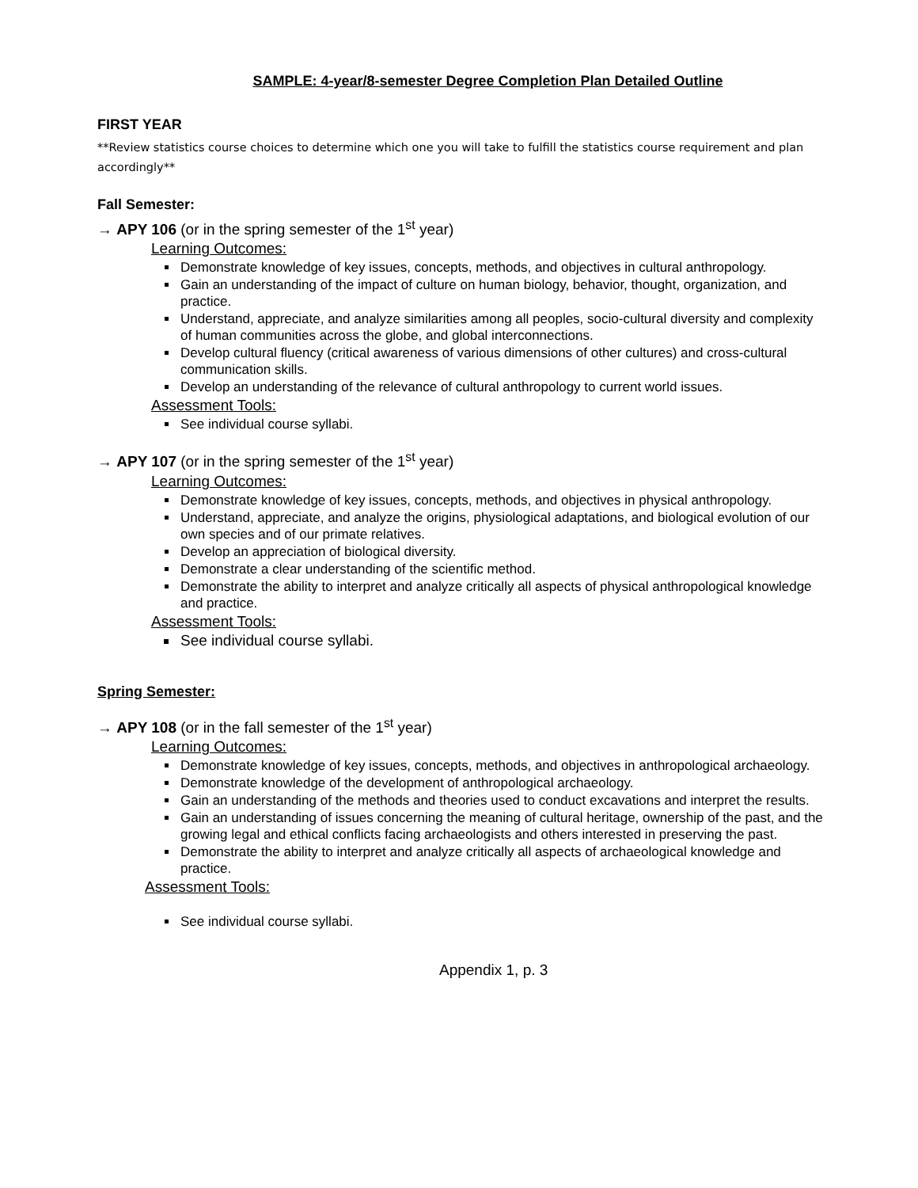SAMPLE: 4-year/8-semester Degree Completion Plan Detailed Outline
FIRST YEAR
**Review statistics course choices to determine which one you will take to fulfill the statistics course requirement and plan accordingly**
Fall Semester:
→ APY 106 (or in the spring semester of the 1<sup>st</sup> year)
Learning Outcomes:
Demonstrate knowledge of key issues, concepts, methods, and objectives in cultural anthropology.
Gain an understanding of the impact of culture on human biology, behavior, thought, organization, and practice.
Understand, appreciate, and analyze similarities among all peoples, socio-cultural diversity and complexity of human communities across the globe, and global interconnections.
Develop cultural fluency (critical awareness of various dimensions of other cultures) and cross-cultural communication skills.
Develop an understanding of the relevance of cultural anthropology to current world issues.
Assessment Tools:
See individual course syllabi.
→ APY 107 (or in the spring semester of the 1<sup>st</sup> year)
Learning Outcomes:
Demonstrate knowledge of key issues, concepts, methods, and objectives in physical anthropology.
Understand, appreciate, and analyze the origins, physiological adaptations, and biological evolution of our own species and of our primate relatives.
Develop an appreciation of biological diversity.
Demonstrate a clear understanding of the scientific method.
Demonstrate the ability to interpret and analyze critically all aspects of physical anthropological knowledge and practice.
Assessment Tools:
See individual course syllabi.
Spring Semester:
→ APY 108 (or in the fall semester of the 1<sup>st</sup> year)
Learning Outcomes:
Demonstrate knowledge of key issues, concepts, methods, and objectives in anthropological archaeology.
Demonstrate knowledge of the development of anthropological archaeology.
Gain an understanding of the methods and theories used to conduct excavations and interpret the results.
Gain an understanding of issues concerning the meaning of cultural heritage, ownership of the past, and the growing legal and ethical conflicts facing archaeologists and others interested in preserving the past.
Demonstrate the ability to interpret and analyze critically all aspects of archaeological knowledge and practice.
Assessment Tools:
See individual course syllabi.
Appendix 1, p. 3